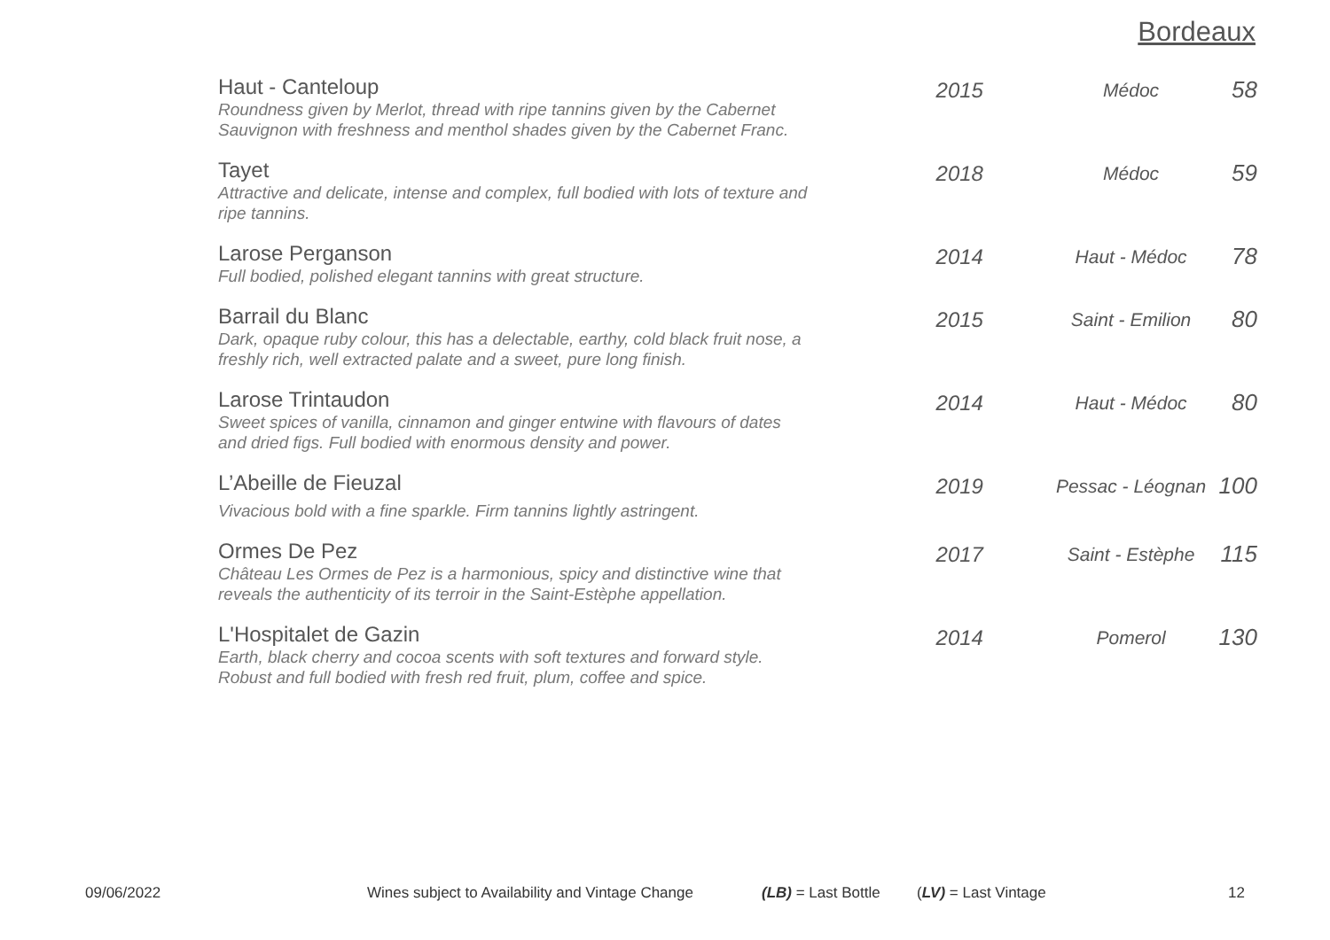Bordeaux
| Haut - Canteloup Roundness given by Merlot, thread with ripe tannins given by the Cabernet Sauvignon with freshness and menthol shades given by the Cabernet Franc. | 2015 | Médoc | 58 |
| Tayet Attractive and delicate, intense and complex, full bodied with lots of texture and ripe tannins. | 2018 | Médoc | 59 |
| Larose Perganson Full bodied, polished elegant tannins with great structure. | 2014 | Haut - Médoc | 78 |
| Barrail du Blanc Dark, opaque ruby colour, this has a delectable, earthy, cold black fruit nose, a freshly rich, well extracted palate and a sweet, pure long finish. | 2015 | Saint - Emilion | 80 |
| Larose Trintaudon Sweet spices of vanilla, cinnamon and ginger entwine with flavours of dates and dried figs. Full bodied with enormous density and power. | 2014 | Haut - Médoc | 80 |
| L’Abeille de Fieuzal Vivacious bold with a fine sparkle. Firm tannins lightly astringent. | 2019 | Pessac - Léognan | 100 |
| Ormes De Pez Château Les Ormes de Pez is a harmonious, spicy and distinctive wine that reveals the authenticity of its terroir in the Saint-Estèphe appellation. | 2017 | Saint - Estèphe | 115 |
| L'Hospitalet de Gazin Earth, black cherry and cocoa scents with soft textures and forward style. Robust and full bodied with fresh red fruit, plum, coffee and spice. | 2014 | Pomerol | 130 |
09/06/2022 Wines subject to Availability and Vintage Change (LB) = Last Bottle (LV) = Last Vintage 12